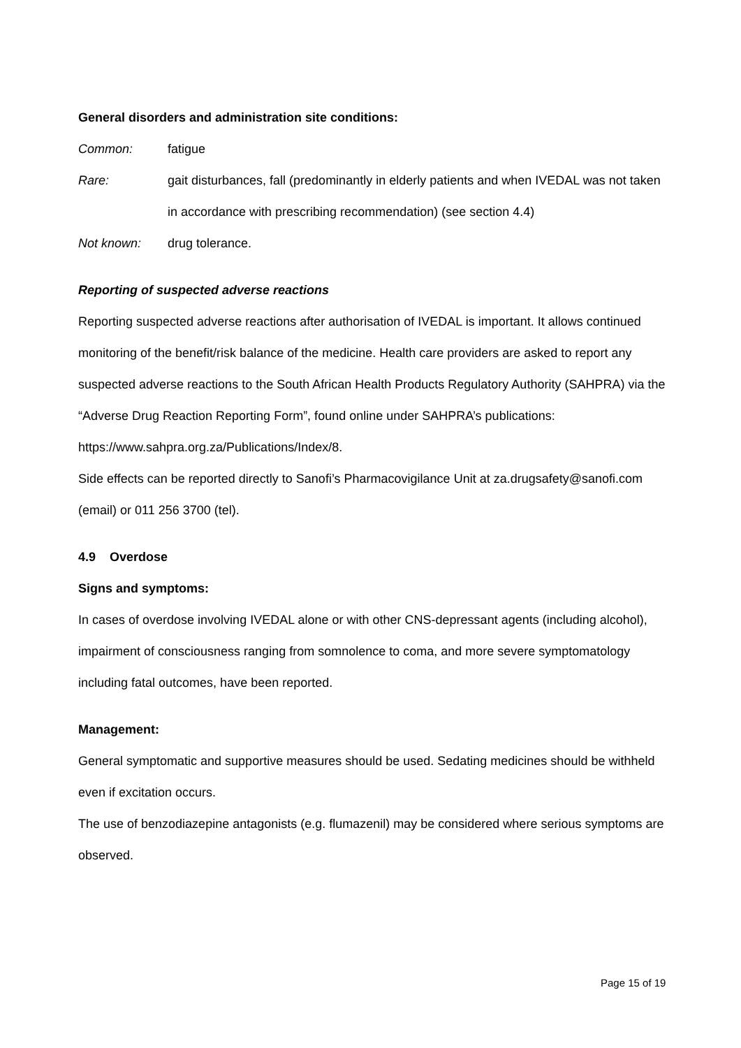General disorders and administration site conditions:
Common: fatigue
Rare: gait disturbances, fall (predominantly in elderly patients and when IVEDAL was not taken in accordance with prescribing recommendation) (see section 4.4)
Not known: drug tolerance.
Reporting of suspected adverse reactions
Reporting suspected adverse reactions after authorisation of IVEDAL is important. It allows continued monitoring of the benefit/risk balance of the medicine. Health care providers are asked to report any suspected adverse reactions to the South African Health Products Regulatory Authority (SAHPRA) via the “Adverse Drug Reaction Reporting Form”, found online under SAHPRA’s publications: https://www.sahpra.org.za/Publications/Index/8.
Side effects can be reported directly to Sanofi’s Pharmacovigilance Unit at za.drugsafety@sanofi.com (email) or 011 256 3700 (tel).
4.9 Overdose
Signs and symptoms:
In cases of overdose involving IVEDAL alone or with other CNS-depressant agents (including alcohol), impairment of consciousness ranging from somnolence to coma, and more severe symptomatology including fatal outcomes, have been reported.
Management:
General symptomatic and supportive measures should be used. Sedating medicines should be withheld even if excitation occurs.
The use of benzodiazepine antagonists (e.g. flumazenil) may be considered where serious symptoms are observed.
Page 15 of 19